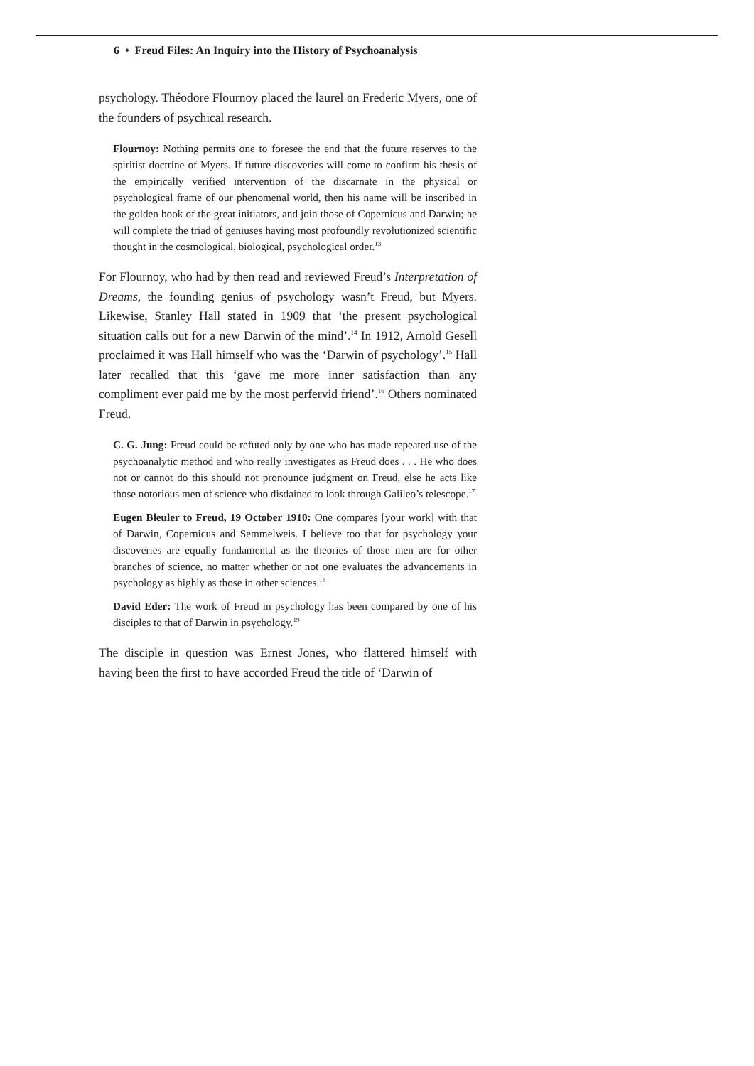6 • Freud Files: An Inquiry into the History of Psychoanalysis
psychology. Théodore Flournoy placed the laurel on Frederic Myers, one of the founders of psychical research.
Flournoy: Nothing permits one to foresee the end that the future reserves to the spiritist doctrine of Myers. If future discoveries will come to confirm his thesis of the empirically verified intervention of the discarnate in the physical or psychological frame of our phenomenal world, then his name will be inscribed in the golden book of the great initiators, and join those of Copernicus and Darwin; he will complete the triad of geniuses having most profoundly revolutionized scientific thought in the cosmological, biological, psychological order.<sup>13</sup>
For Flournoy, who had by then read and reviewed Freud’s Interpretation of Dreams, the founding genius of psychology wasn’t Freud, but Myers. Likewise, Stanley Hall stated in 1909 that ‘the present psychological situation calls out for a new Darwin of the mind’.<sup>14</sup> In 1912, Arnold Gesell proclaimed it was Hall himself who was the ‘Darwin of psychology’.<sup>15</sup> Hall later recalled that this ‘gave me more inner satisfaction than any compliment ever paid me by the most perfervid friend’.<sup>16</sup> Others nominated Freud.
C. G. Jung: Freud could be refuted only by one who has made repeated use of the psychoanalytic method and who really investigates as Freud does . . . He who does not or cannot do this should not pronounce judgment on Freud, else he acts like those notorious men of science who disdained to look through Galileo’s telescope.<sup>17</sup>
Eugen Bleuler to Freud, 19 October 1910: One compares [your work] with that of Darwin, Copernicus and Semmelweis. I believe too that for psychology your discoveries are equally fundamental as the theories of those men are for other branches of science, no matter whether or not one evaluates the advancements in psychology as highly as those in other sciences.<sup>18</sup>
David Eder: The work of Freud in psychology has been compared by one of his disciples to that of Darwin in psychology.<sup>19</sup>
The disciple in question was Ernest Jones, who flattered himself with having been the first to have accorded Freud the title of ‘Darwin of